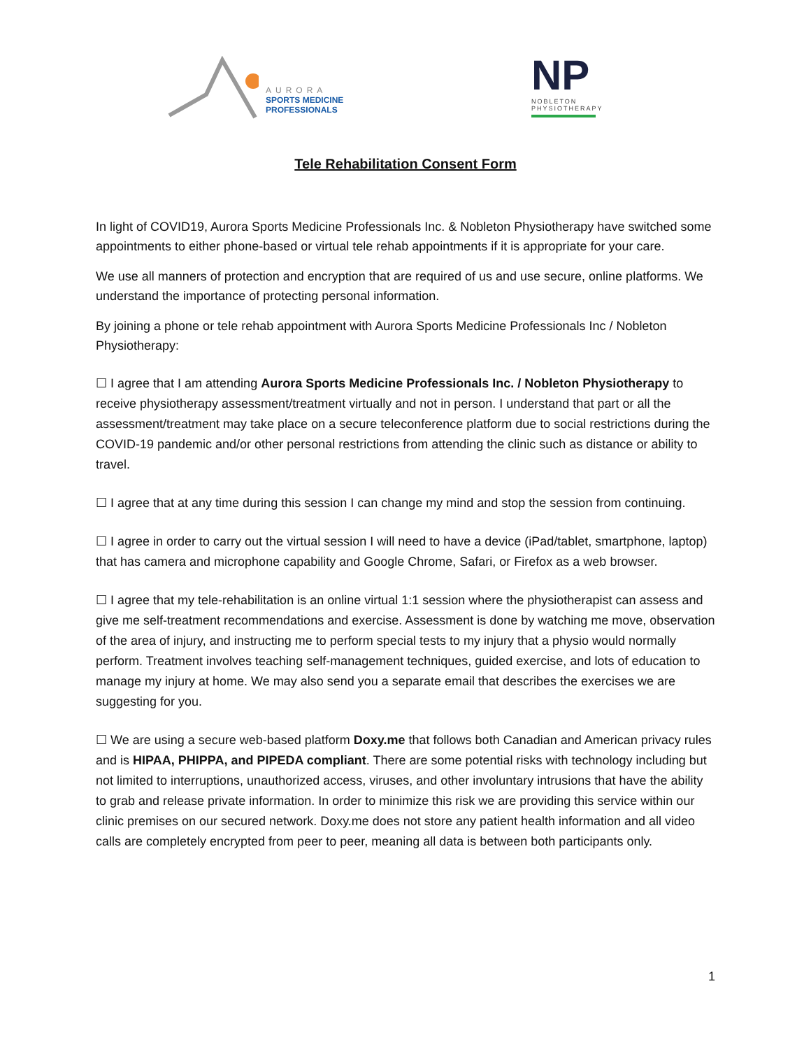AURORA
SPORTS MEDICINE
PROFESSIONALS
NP
NOBLETON
PHYSIOTHERAPY
Tele Rehabilitation Consent Form
In light of COVID19, Aurora Sports Medicine Professionals Inc. & Nobleton Physiotherapy have switched some appointments to either phone-based or virtual tele rehab appointments if it is appropriate for your care.
We use all manners of protection and encryption that are required of us and use secure, online platforms. We understand the importance of protecting personal information.
By joining a phone or tele rehab appointment with Aurora Sports Medicine Professionals Inc / Nobleton Physiotherapy:
☐ I agree that I am attending Aurora Sports Medicine Professionals Inc. / Nobleton Physiotherapy to receive physiotherapy assessment/treatment virtually and not in person. I understand that part or all the assessment/treatment may take place on a secure teleconference platform due to social restrictions during the COVID-19 pandemic and/or other personal restrictions from attending the clinic such as distance or ability to travel.
☐ I agree that at any time during this session I can change my mind and stop the session from continuing.
☐ I agree in order to carry out the virtual session I will need to have a device (iPad/tablet, smartphone, laptop) that has camera and microphone capability and Google Chrome, Safari, or Firefox as a web browser.
☐ I agree that my tele-rehabilitation is an online virtual 1:1 session where the physiotherapist can assess and give me self-treatment recommendations and exercise. Assessment is done by watching me move, observation of the area of injury, and instructing me to perform special tests to my injury that a physio would normally perform. Treatment involves teaching self-management techniques, guided exercise, and lots of education to manage my injury at home. We may also send you a separate email that describes the exercises we are suggesting for you.
☐ We are using a secure web-based platform Doxy.me that follows both Canadian and American privacy rules and is HIPAA, PHIPPA, and PIPEDA compliant. There are some potential risks with technology including but not limited to interruptions, unauthorized access, viruses, and other involuntary intrusions that have the ability to grab and release private information. In order to minimize this risk we are providing this service within our clinic premises on our secured network. Doxy.me does not store any patient health information and all video calls are completely encrypted from peer to peer, meaning all data is between both participants only.
1